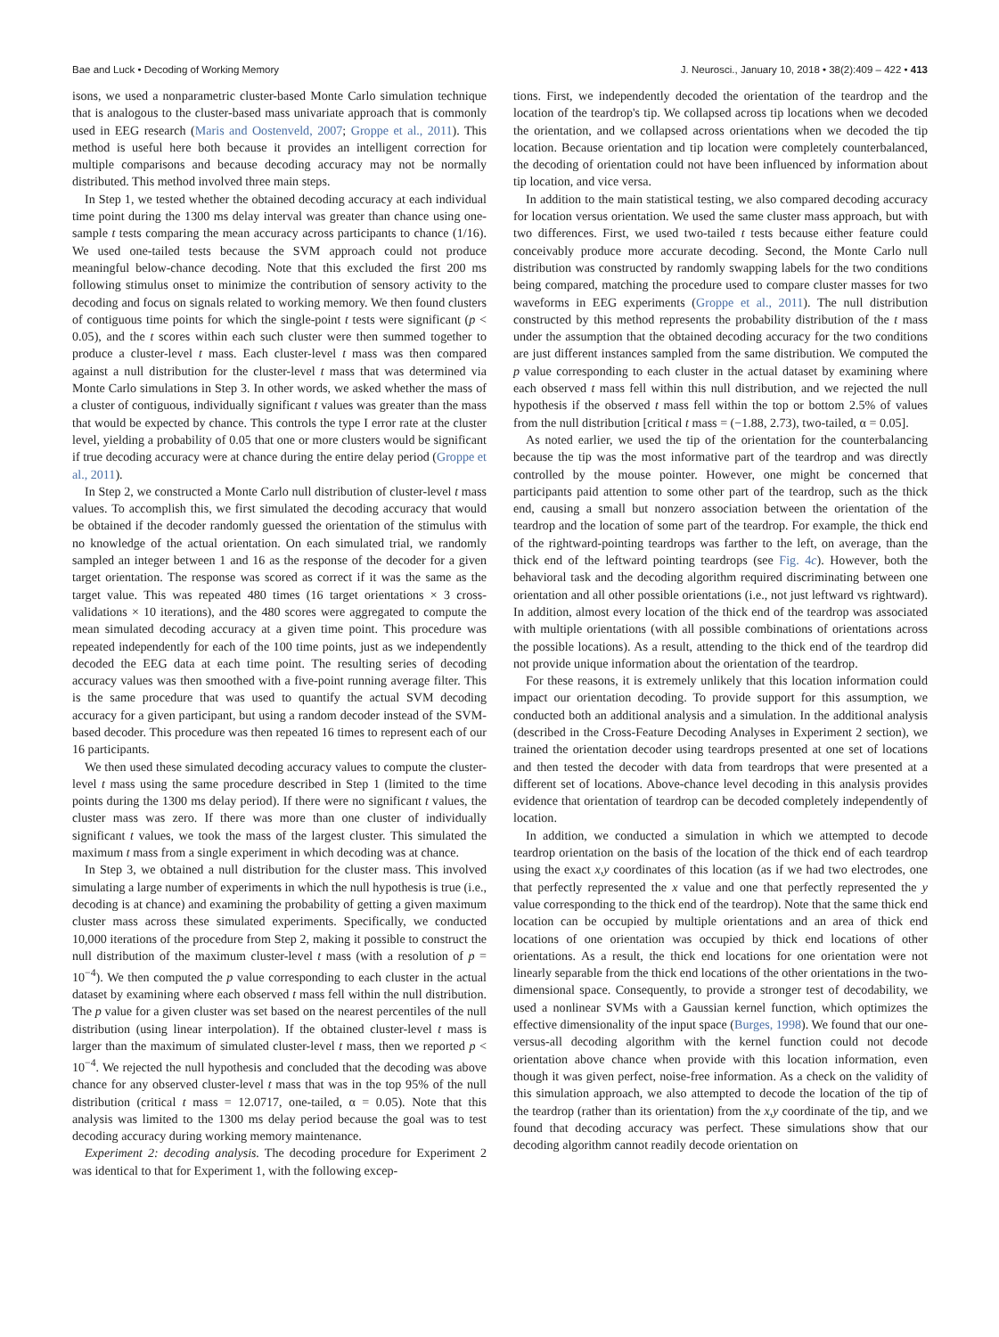Bae and Luck • Decoding of Working Memory J. Neurosci., January 10, 2018 • 38(2):409 – 422 • 413
isons, we used a nonparametric cluster-based Monte Carlo simulation technique that is analogous to the cluster-based mass univariate approach that is commonly used in EEG research (Maris and Oostenveld, 2007; Groppe et al., 2011). This method is useful here both because it provides an intelligent correction for multiple comparisons and because decoding accuracy may not be normally distributed. This method involved three main steps.
In Step 1, we tested whether the obtained decoding accuracy at each individual time point during the 1300 ms delay interval was greater than chance using one-sample t tests comparing the mean accuracy across participants to chance (1/16). We used one-tailed tests because the SVM approach could not produce meaningful below-chance decoding. Note that this excluded the first 200 ms following stimulus onset to minimize the contribution of sensory activity to the decoding and focus on signals related to working memory. We then found clusters of contiguous time points for which the single-point t tests were significant (p < 0.05), and the t scores within each such cluster were then summed together to produce a cluster-level t mass. Each cluster-level t mass was then compared against a null distribution for the cluster-level t mass that was determined via Monte Carlo simulations in Step 3. In other words, we asked whether the mass of a cluster of contiguous, individually significant t values was greater than the mass that would be expected by chance. This controls the type I error rate at the cluster level, yielding a probability of 0.05 that one or more clusters would be significant if true decoding accuracy were at chance during the entire delay period (Groppe et al., 2011).
In Step 2, we constructed a Monte Carlo null distribution of cluster-level t mass values. To accomplish this, we first simulated the decoding accuracy that would be obtained if the decoder randomly guessed the orientation of the stimulus with no knowledge of the actual orientation. On each simulated trial, we randomly sampled an integer between 1 and 16 as the response of the decoder for a given target orientation. The response was scored as correct if it was the same as the target value. This was repeated 480 times (16 target orientations × 3 cross-validations × 10 iterations), and the 480 scores were aggregated to compute the mean simulated decoding accuracy at a given time point. This procedure was repeated independently for each of the 100 time points, just as we independently decoded the EEG data at each time point. The resulting series of decoding accuracy values was then smoothed with a five-point running average filter. This is the same procedure that was used to quantify the actual SVM decoding accuracy for a given participant, but using a random decoder instead of the SVM-based decoder. This procedure was then repeated 16 times to represent each of our 16 participants.
We then used these simulated decoding accuracy values to compute the cluster-level t mass using the same procedure described in Step 1 (limited to the time points during the 1300 ms delay period). If there were no significant t values, the cluster mass was zero. If there was more than one cluster of individually significant t values, we took the mass of the largest cluster. This simulated the maximum t mass from a single experiment in which decoding was at chance.
In Step 3, we obtained a null distribution for the cluster mass. This involved simulating a large number of experiments in which the null hypothesis is true (i.e., decoding is at chance) and examining the probability of getting a given maximum cluster mass across these simulated experiments. Specifically, we conducted 10,000 iterations of the procedure from Step 2, making it possible to construct the null distribution of the maximum cluster-level t mass (with a resolution of p = 10<sup>−4</sup>). We then computed the p value corresponding to each cluster in the actual dataset by examining where each observed t mass fell within the null distribution. The p value for a given cluster was set based on the nearest percentiles of the null distribution (using linear interpolation). If the obtained cluster-level t mass is larger than the maximum of simulated cluster-level t mass, then we reported p < 10<sup>−4</sup>. We rejected the null hypothesis and concluded that the decoding was above chance for any observed cluster-level t mass that was in the top 95% of the null distribution (critical t mass = 12.0717, one-tailed, α = 0.05). Note that this analysis was limited to the 1300 ms delay period because the goal was to test decoding accuracy during working memory maintenance.
Experiment 2: decoding analysis. The decoding procedure for Experiment 2 was identical to that for Experiment 1, with the following excep-
tions. First, we independently decoded the orientation of the teardrop and the location of the teardrop's tip. We collapsed across tip locations when we decoded the orientation, and we collapsed across orientations when we decoded the tip location. Because orientation and tip location were completely counterbalanced, the decoding of orientation could not have been influenced by information about tip location, and vice versa.
In addition to the main statistical testing, we also compared decoding accuracy for location versus orientation. We used the same cluster mass approach, but with two differences. First, we used two-tailed t tests because either feature could conceivably produce more accurate decoding. Second, the Monte Carlo null distribution was constructed by randomly swapping labels for the two conditions being compared, matching the procedure used to compare cluster masses for two waveforms in EEG experiments (Groppe et al., 2011). The null distribution constructed by this method represents the probability distribution of the t mass under the assumption that the obtained decoding accuracy for the two conditions are just different instances sampled from the same distribution. We computed the p value corresponding to each cluster in the actual dataset by examining where each observed t mass fell within this null distribution, and we rejected the null hypothesis if the observed t mass fell within the top or bottom 2.5% of values from the null distribution [critical t mass = (−1.88, 2.73), two-tailed, α = 0.05].
As noted earlier, we used the tip of the orientation for the counterbalancing because the tip was the most informative part of the teardrop and was directly controlled by the mouse pointer. However, one might be concerned that participants paid attention to some other part of the teardrop, such as the thick end, causing a small but nonzero association between the orientation of the teardrop and the location of some part of the teardrop. For example, the thick end of the rightward-pointing teardrops was farther to the left, on average, than the thick end of the leftward pointing teardrops (see Fig. 4c). However, both the behavioral task and the decoding algorithm required discriminating between one orientation and all other possible orientations (i.e., not just leftward vs rightward). In addition, almost every location of the thick end of the teardrop was associated with multiple orientations (with all possible combinations of orientations across the possible locations). As a result, attending to the thick end of the teardrop did not provide unique information about the orientation of the teardrop.
For these reasons, it is extremely unlikely that this location information could impact our orientation decoding. To provide support for this assumption, we conducted both an additional analysis and a simulation. In the additional analysis (described in the Cross-Feature Decoding Analyses in Experiment 2 section), we trained the orientation decoder using teardrops presented at one set of locations and then tested the decoder with data from teardrops that were presented at a different set of locations. Above-chance level decoding in this analysis provides evidence that orientation of teardrop can be decoded completely independently of location.
In addition, we conducted a simulation in which we attempted to decode teardrop orientation on the basis of the location of the thick end of each teardrop using the exact x,y coordinates of this location (as if we had two electrodes, one that perfectly represented the x value and one that perfectly represented the y value corresponding to the thick end of the teardrop). Note that the same thick end location can be occupied by multiple orientations and an area of thick end locations of one orientation was occupied by thick end locations of other orientations. As a result, the thick end locations for one orientation were not linearly separable from the thick end locations of the other orientations in the two-dimensional space. Consequently, to provide a stronger test of decodability, we used a nonlinear SVMs with a Gaussian kernel function, which optimizes the effective dimensionality of the input space (Burges, 1998). We found that our one-versus-all decoding algorithm with the kernel function could not decode orientation above chance when provide with this location information, even though it was given perfect, noise-free information. As a check on the validity of this simulation approach, we also attempted to decode the location of the tip of the teardrop (rather than its orientation) from the x,y coordinate of the tip, and we found that decoding accuracy was perfect. These simulations show that our decoding algorithm cannot readily decode orientation on